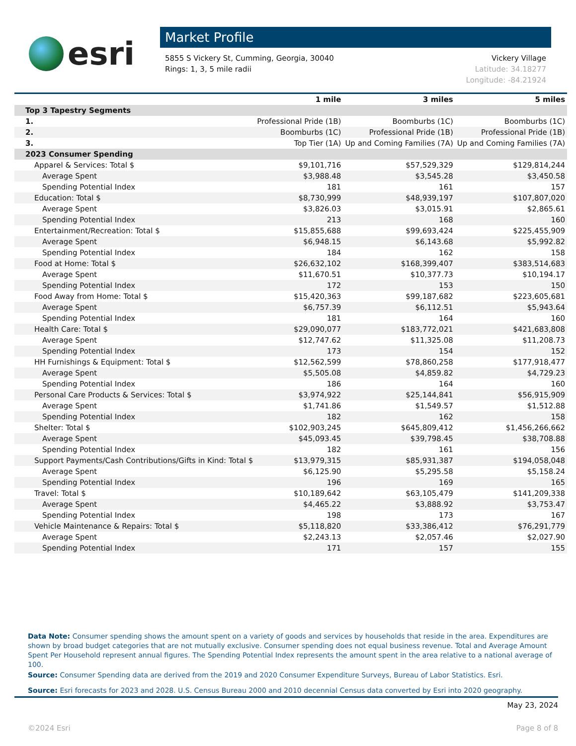esri
Market Profile
5855 S Vickery St, Cumming, Georgia, 30040
Rings: 1, 3, 5 mile radii
Vickery Village
Latitude: 34.18277
Longitude: -84.21924
| | 1 mile | 3 miles | 5 miles |
| --- | --- | --- | --- |
| Top 3 Tapestry Segments | | | |
| 1. | Professional Pride (1B) | Boomburbs (1C) | Boomburbs (1C) |
| 2. | Boomburbs (1C) | Professional Pride (1B) | Professional Pride (1B) |
| 3. | Top Tier (1A) | Up and Coming Families (7A) | Up and Coming Families (7A) |
| 2023 Consumer Spending | | | |
| Apparel & Services: Total $ | $9,101,716 | $57,529,329 | $129,814,244 |
| Average Spent | $3,988.48 | $3,545.28 | $3,450.58 |
| Spending Potential Index | 181 | 161 | 157 |
| Education: Total $ | $8,730,999 | $48,939,197 | $107,807,020 |
| Average Spent | $3,826.03 | $3,015.91 | $2,865.61 |
| Spending Potential Index | 213 | 168 | 160 |
| Entertainment/Recreation: Total $ | $15,855,688 | $99,693,424 | $225,455,909 |
| Average Spent | $6,948.15 | $6,143.68 | $5,992.82 |
| Spending Potential Index | 184 | 162 | 158 |
| Food at Home: Total $ | $26,632,102 | $168,399,407 | $383,514,683 |
| Average Spent | $11,670.51 | $10,377.73 | $10,194.17 |
| Spending Potential Index | 172 | 153 | 150 |
| Food Away from Home: Total $ | $15,420,363 | $99,187,682 | $223,605,681 |
| Average Spent | $6,757.39 | $6,112.51 | $5,943.64 |
| Spending Potential Index | 181 | 164 | 160 |
| Health Care: Total $ | $29,090,077 | $183,772,021 | $421,683,808 |
| Average Spent | $12,747.62 | $11,325.08 | $11,208.73 |
| Spending Potential Index | 173 | 154 | 152 |
| HH Furnishings & Equipment: Total $ | $12,562,599 | $78,860,258 | $177,918,477 |
| Average Spent | $5,505.08 | $4,859.82 | $4,729.23 |
| Spending Potential Index | 186 | 164 | 160 |
| Personal Care Products & Services: Total $ | $3,974,922 | $25,144,841 | $56,915,909 |
| Average Spent | $1,741.86 | $1,549.57 | $1,512.88 |
| Spending Potential Index | 182 | 162 | 158 |
| Shelter: Total $ | $102,903,245 | $645,809,412 | $1,456,266,662 |
| Average Spent | $45,093.45 | $39,798.45 | $38,708.88 |
| Spending Potential Index | 182 | 161 | 156 |
| Support Payments/Cash Contributions/Gifts in Kind: Total $ | $13,979,315 | $85,931,387 | $194,058,048 |
| Average Spent | $6,125.90 | $5,295.58 | $5,158.24 |
| Spending Potential Index | 196 | 169 | 165 |
| Travel: Total $ | $10,189,642 | $63,105,479 | $141,209,338 |
| Average Spent | $4,465.22 | $3,888.92 | $3,753.47 |
| Spending Potential Index | 198 | 173 | 167 |
| Vehicle Maintenance & Repairs: Total $ | $5,118,820 | $33,386,412 | $76,291,779 |
| Average Spent | $2,243.13 | $2,057.46 | $2,027.90 |
| Spending Potential Index | 171 | 157 | 155 |
Data Note: Consumer spending shows the amount spent on a variety of goods and services by households that reside in the area. Expenditures are shown by broad budget categories that are not mutually exclusive. Consumer spending does not equal business revenue. Total and Average Amount Spent Per Household represent annual figures. The Spending Potential Index represents the amount spent in the area relative to a national average of 100.
Source: Consumer Spending data are derived from the 2019 and 2020 Consumer Expenditure Surveys, Bureau of Labor Statistics. Esri.
Source: Esri forecasts for 2023 and 2028. U.S. Census Bureau 2000 and 2010 decennial Census data converted by Esri into 2020 geography.
May 23, 2024
©2024 Esri Page 8 of 8